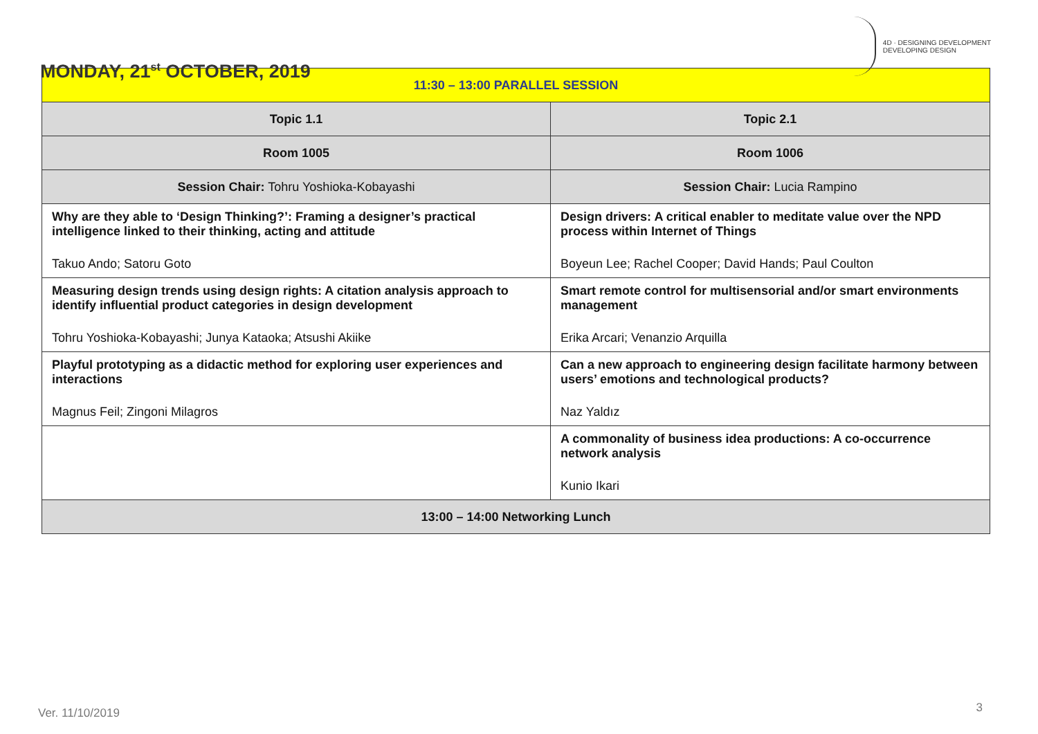MONDAY, 21<sup>st</sup> OCTOBER, 2019
4D · DESIGNING DEVELOPMENT
DEVELOPING DESIGN
| 11:30 – 13:00 PARALLEL SESSION | |
| --- | --- |
| Topic 1.1 | Topic 2.1 |
| Room 1005 | Room 1006 |
| Session Chair: Tohru Yoshioka-Kobayashi | Session Chair: Lucia Rampino |
| Why are they able to ‘Design Thinking?’: Framing a designer’s practical intelligence linked to their thinking, acting and attitude Takuo Ando; Satoru Goto | Design drivers: A critical enabler to meditate value over the NPD process within Internet of Things Boyeun Lee; Rachel Cooper; David Hands; Paul Coulton |
| Measuring design trends using design rights: A citation analysis approach to identify influential product categories in design development Tohru Yoshioka-Kobayashi; Junya Kataoka; Atsushi Akiike | Smart remote control for multisensorial and/or smart environments management Erika Arcari; Venanzio Arquilla |
| Playful prototyping as a didactic method for exploring user experiences and interactions Magnus Feil; Zingoni Milagros | Can a new approach to engineering design facilitate harmony between users’ emotions and technological products? Naz Yaldız |
| | A commonality of business idea productions: A co-occurrence network analysis Kunio Ikari |
| 13:00 – 14:00 Networking Lunch | |
Ver. 11/10/2019 3